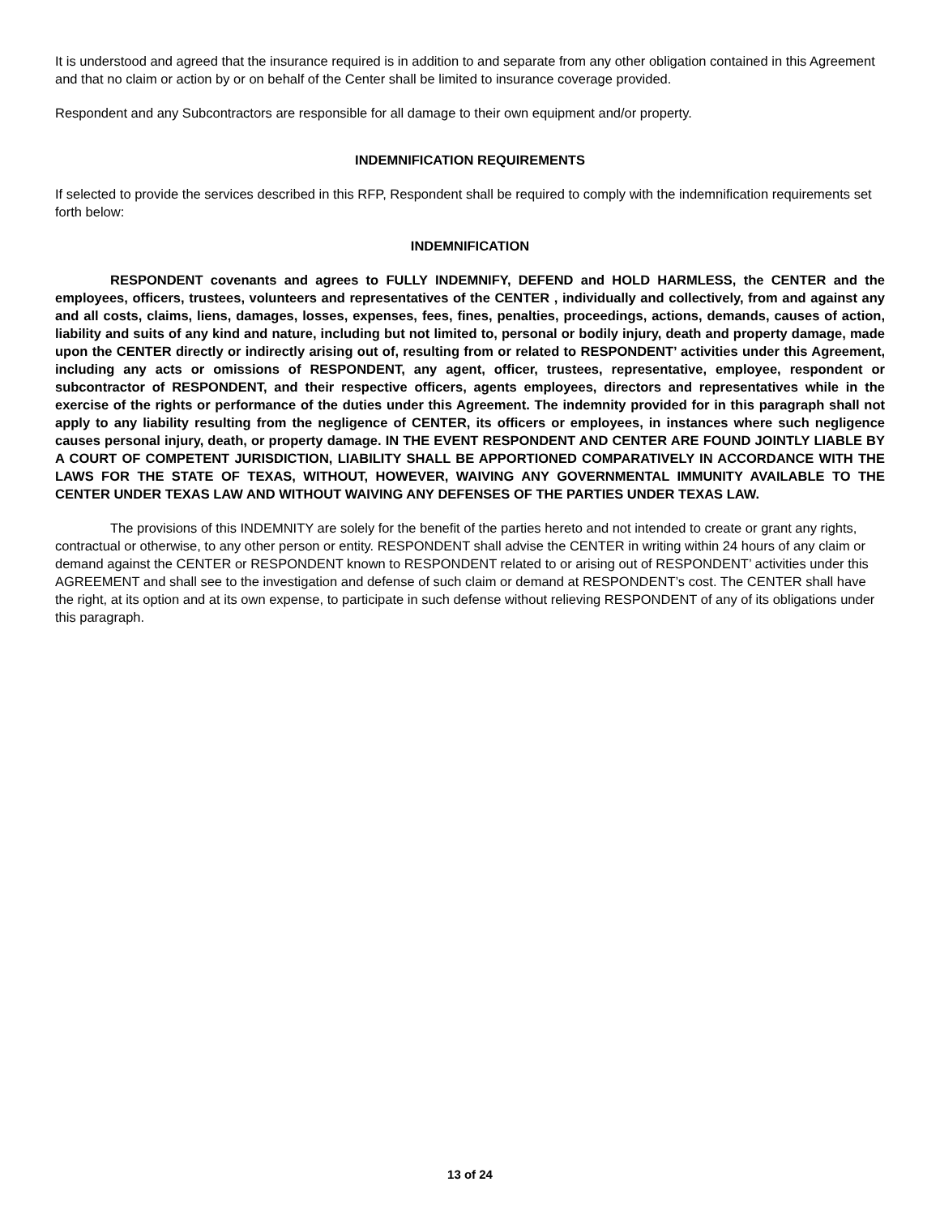It is understood and agreed that the insurance required is in addition to and separate from any other obligation contained in this Agreement and that no claim or action by or on behalf of the Center shall be limited to insurance coverage provided.
Respondent and any Subcontractors are responsible for all damage to their own equipment and/or property.
INDEMNIFICATION REQUIREMENTS
If selected to provide the services described in this RFP, Respondent shall be required to comply with the indemnification requirements set forth below:
INDEMNIFICATION
RESPONDENT covenants and agrees to FULLY INDEMNIFY, DEFEND and HOLD HARMLESS, the CENTER and the employees, officers, trustees, volunteers and representatives of the CENTER , individually and collectively, from and against any and all costs, claims, liens, damages, losses, expenses, fees, fines, penalties, proceedings, actions, demands, causes of action, liability and suits of any kind and nature, including but not limited to, personal or bodily injury, death and property damage, made upon the CENTER directly or indirectly arising out of, resulting from or related to RESPONDENT’ activities under this Agreement, including any acts or omissions of RESPONDENT, any agent, officer, trustees, representative, employee, respondent or subcontractor of RESPONDENT, and their respective officers, agents employees, directors and representatives while in the exercise of the rights or performance of the duties under this Agreement. The indemnity provided for in this paragraph shall not apply to any liability resulting from the negligence of CENTER, its officers or employees, in instances where such negligence causes personal injury, death, or property damage. IN THE EVENT RESPONDENT AND CENTER ARE FOUND JOINTLY LIABLE BY A COURT OF COMPETENT JURISDICTION, LIABILITY SHALL BE APPORTIONED COMPARATIVELY IN ACCORDANCE WITH THE LAWS FOR THE STATE OF TEXAS, WITHOUT, HOWEVER, WAIVING ANY GOVERNMENTAL IMMUNITY AVAILABLE TO THE CENTER UNDER TEXAS LAW AND WITHOUT WAIVING ANY DEFENSES OF THE PARTIES UNDER TEXAS LAW.
The provisions of this INDEMNITY are solely for the benefit of the parties hereto and not intended to create or grant any rights, contractual or otherwise, to any other person or entity. RESPONDENT shall advise the CENTER in writing within 24 hours of any claim or demand against the CENTER or RESPONDENT known to RESPONDENT related to or arising out of RESPONDENT’ activities under this AGREEMENT and shall see to the investigation and defense of such claim or demand at RESPONDENT’s cost. The CENTER shall have the right, at its option and at its own expense, to participate in such defense without relieving RESPONDENT of any of its obligations under this paragraph.
13 of 24